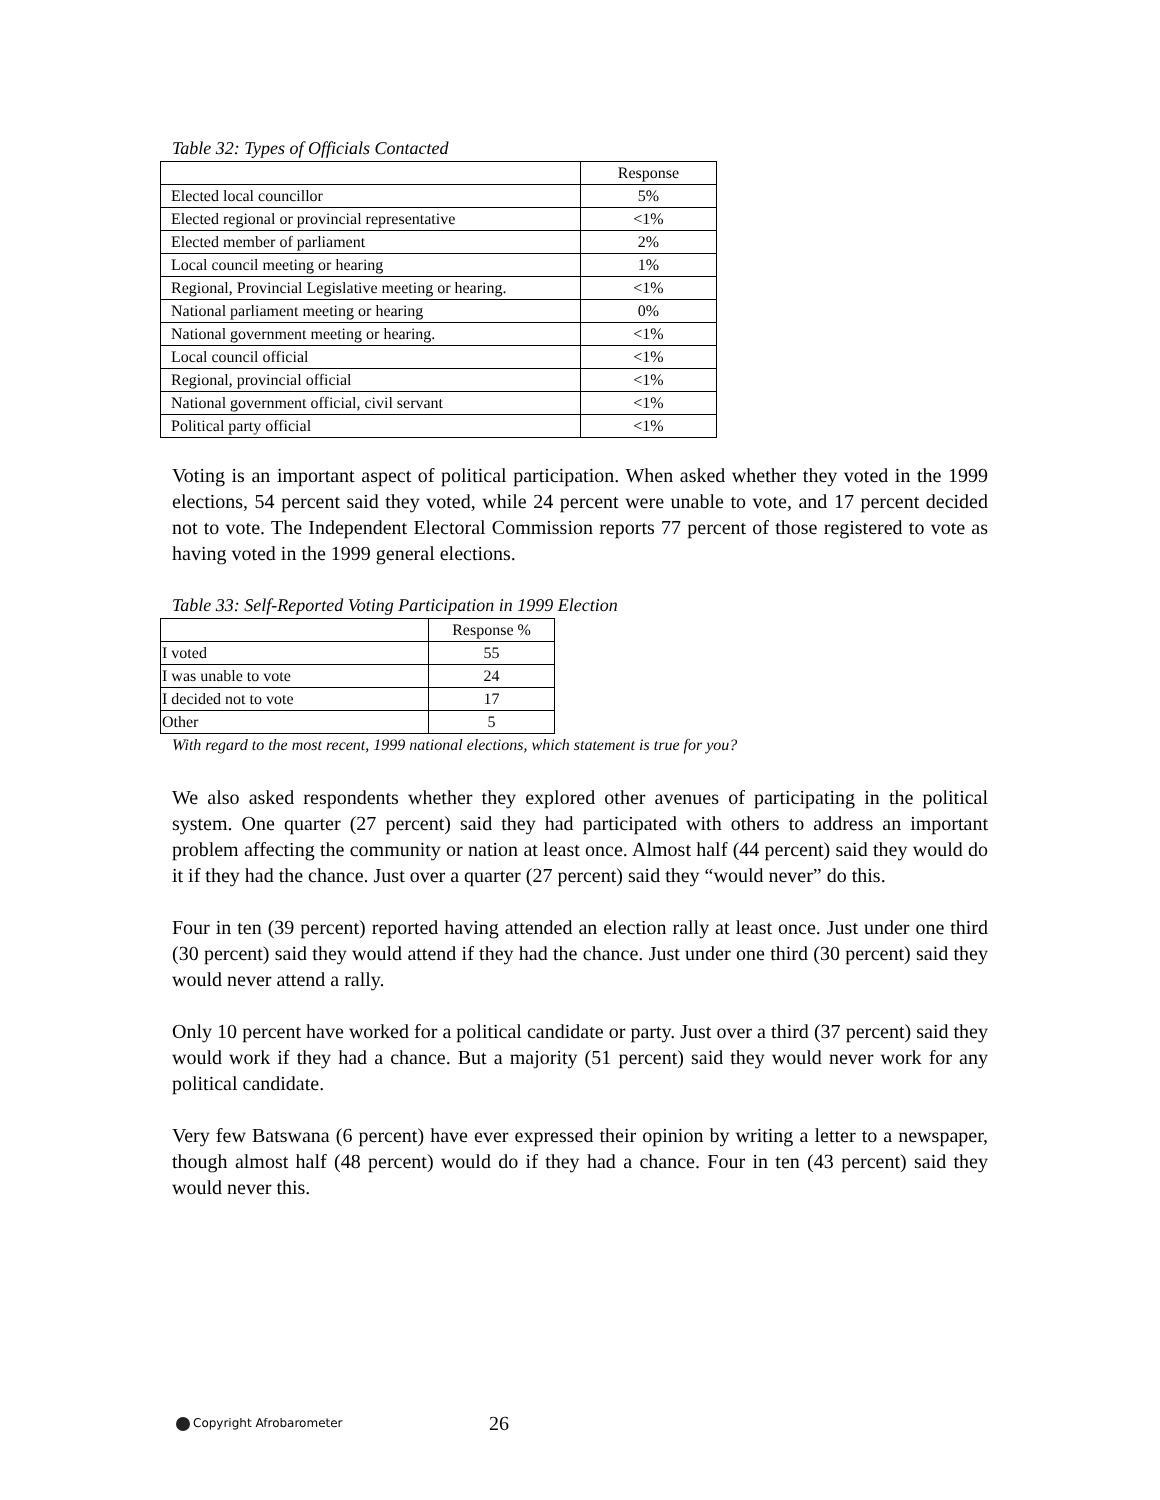Table 32: Types of Officials Contacted
| | Response |
| --- | --- |
| Elected local councillor | 5% |
| Elected regional or provincial representative | <1% |
| Elected member of parliament | 2% |
| Local council meeting or hearing | 1% |
| Regional, Provincial Legislative meeting or hearing. | <1% |
| National parliament meeting or hearing | 0% |
| National government meeting or hearing. | <1% |
| Local council official | <1% |
| Regional, provincial official | <1% |
| National government official, civil servant | <1% |
| Political party official | <1% |
Voting is an important aspect of political participation. When asked whether they voted in the 1999 elections, 54 percent said they voted, while 24 percent were unable to vote, and 17 percent decided not to vote. The Independent Electoral Commission reports 77 percent of those registered to vote as having voted in the 1999 general elections.
Table 33: Self-Reported Voting Participation in 1999 Election
| | Response % |
| --- | --- |
| I voted | 55 |
| I was unable to vote | 24 |
| I decided not to vote | 17 |
| Other | 5 |
With regard to the most recent, 1999 national elections, which statement is true for you?
We also asked respondents whether they explored other avenues of participating in the political system. One quarter (27 percent) said they had participated with others to address an important problem affecting the community or nation at least once. Almost half (44 percent) said they would do it if they had the chance. Just over a quarter (27 percent) said they “would never” do this.
Four in ten (39 percent) reported having attended an election rally at least once. Just under one third (30 percent) said they would attend if they had the chance. Just under one third (30 percent) said they would never attend a rally.
Only 10 percent have worked for a political candidate or party. Just over a third (37 percent) said they would work if they had a chance. But a majority (51 percent) said they would never work for any political candidate.
Very few Batswana (6 percent) have ever expressed their opinion by writing a letter to a newspaper, though almost half (48 percent) would do if they had a chance. Four in ten (43 percent) said they would never this.
Copyright Afrobarometer 26